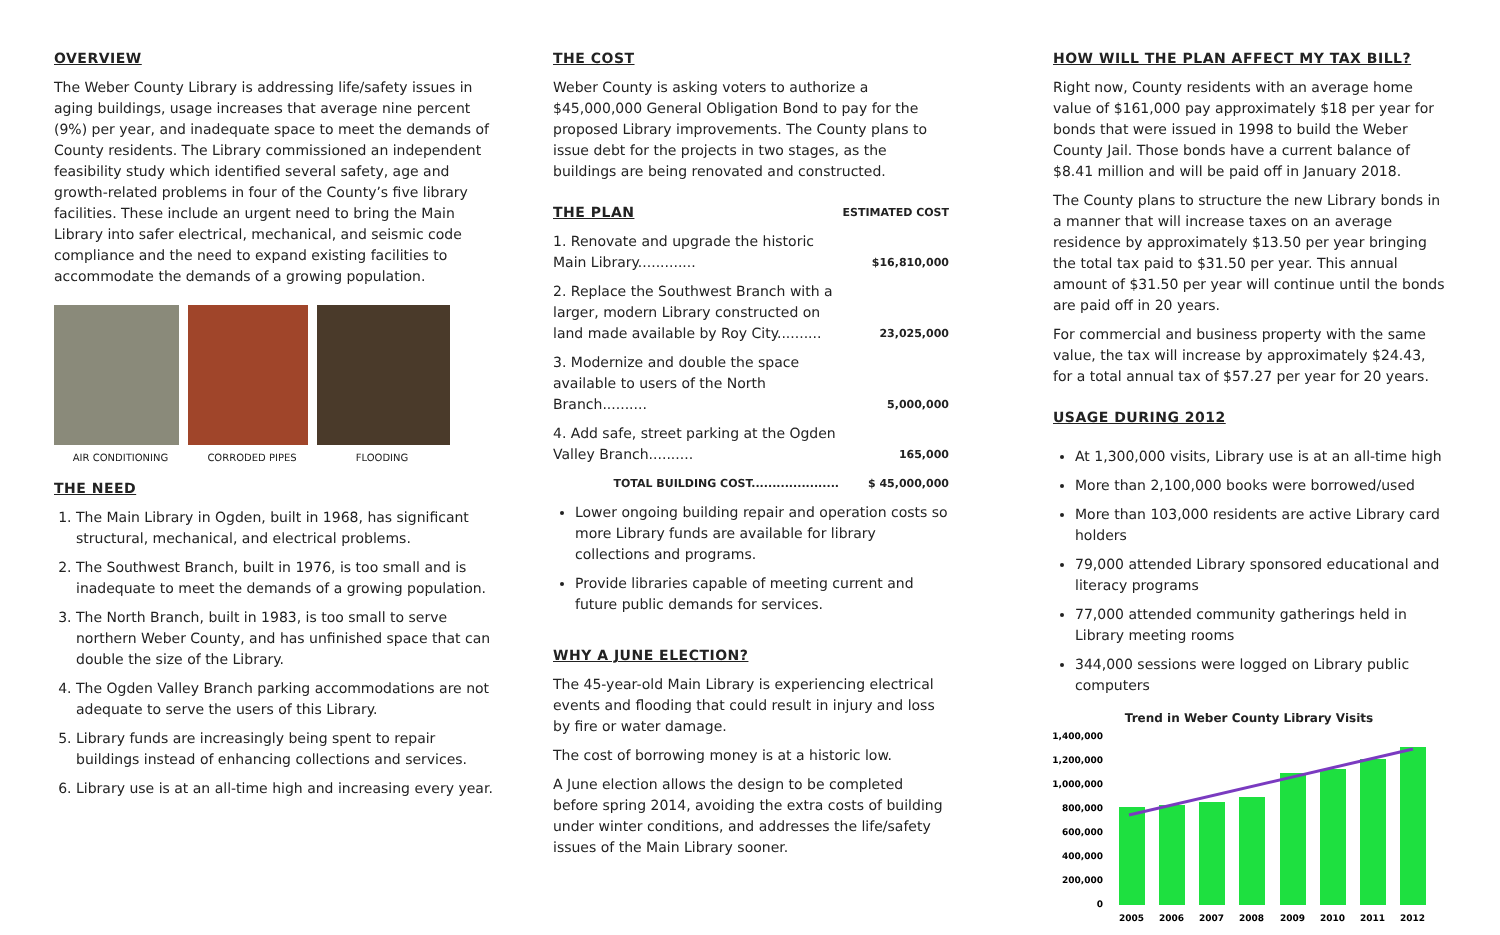OVERVIEW
The Weber County Library is addressing life/safety issues in aging buildings, usage increases that average nine percent (9%) per year, and inadequate space to meet the demands of County residents. The Library commissioned an independent feasibility study which identified several safety, age and growth-related problems in four of the County’s five library facilities. These include an urgent need to bring the Main Library into safer electrical, mechanical, and seismic code compliance and the need to expand existing facilities to accommodate the demands of a growing population.
AIR CONDITIONING CORRODED PIPES FLOODING
THE NEED
1. The Main Library in Ogden, built in 1968, has significant structural, mechanical, and electrical problems.
2. The Southwest Branch, built in 1976, is too small and is inadequate to meet the demands of a growing population.
3. The North Branch, built in 1983, is too small to serve northern Weber County, and has unfinished space that can double the size of the Library.
4. The Ogden Valley Branch parking accommodations are not adequate to serve the users of this Library.
5. Library funds are increasingly being spent to repair buildings instead of enhancing collections and services.
6. Library use is at an all-time high and increasing every year.
THE COST
Weber County is asking voters to authorize a $45,000,000 General Obligation Bond to pay for the proposed Library improvements. The County plans to issue debt for the projects in two stages, as the buildings are being renovated and constructed.
| THE PLAN | ESTIMATED COST |
| 1. Renovate and upgrade the historic Main Library............. | $16,810,000 |
| 2. Replace the Southwest Branch with a larger, modern Library constructed on land made available by Roy City.......... | 23,025,000 |
| 3. Modernize and double the space available to users of the North Branch.......... | 5,000,000 |
| 4. Add safe, street parking at the Ogden Valley Branch.......... | 165,000 |
| TOTAL BUILDING COST..................... | $ 45,000,000 |
Lower ongoing building repair and operation costs so more Library funds are available for library collections and programs.
Provide libraries capable of meeting current and future public demands for services.
WHY A JUNE ELECTION?
The 45-year-old Main Library is experiencing electrical events and flooding that could result in injury and loss by fire or water damage.
The cost of borrowing money is at a historic low.
A June election allows the design to be completed before spring 2014, avoiding the extra costs of building under winter conditions, and addresses the life/safety issues of the Main Library sooner.
HOW WILL THE PLAN AFFECT MY TAX BILL?
Right now, County residents with an average home value of $161,000 pay approximately $18 per year for bonds that were issued in 1998 to build the Weber County Jail. Those bonds have a current balance of $8.41 million and will be paid off in January 2018.
The County plans to structure the new Library bonds in a manner that will increase taxes on an average residence by approximately $13.50 per year bringing the total tax paid to $31.50 per year. This annual amount of $31.50 per year will continue until the bonds are paid off in 20 years.
For commercial and business property with the same value, the tax will increase by approximately $24.43, for a total annual tax of $57.27 per year for 20 years.
USAGE DURING 2012
At 1,300,000 visits, Library use is at an all-time high
More than 2,100,000 books were borrowed/used
More than 103,000 residents are active Library card holders
79,000 attended Library sponsored educational and literacy programs
77,000 attended community gatherings held in Library meeting rooms
344,000 sessions were logged on Library public computers
Trend in Weber County Library Visits
1,400,000
1,200,000
1,000,000
800,000
600,000
400,000
200,000
0
2005
2006
2007
2008
2009
2010
2011
2012